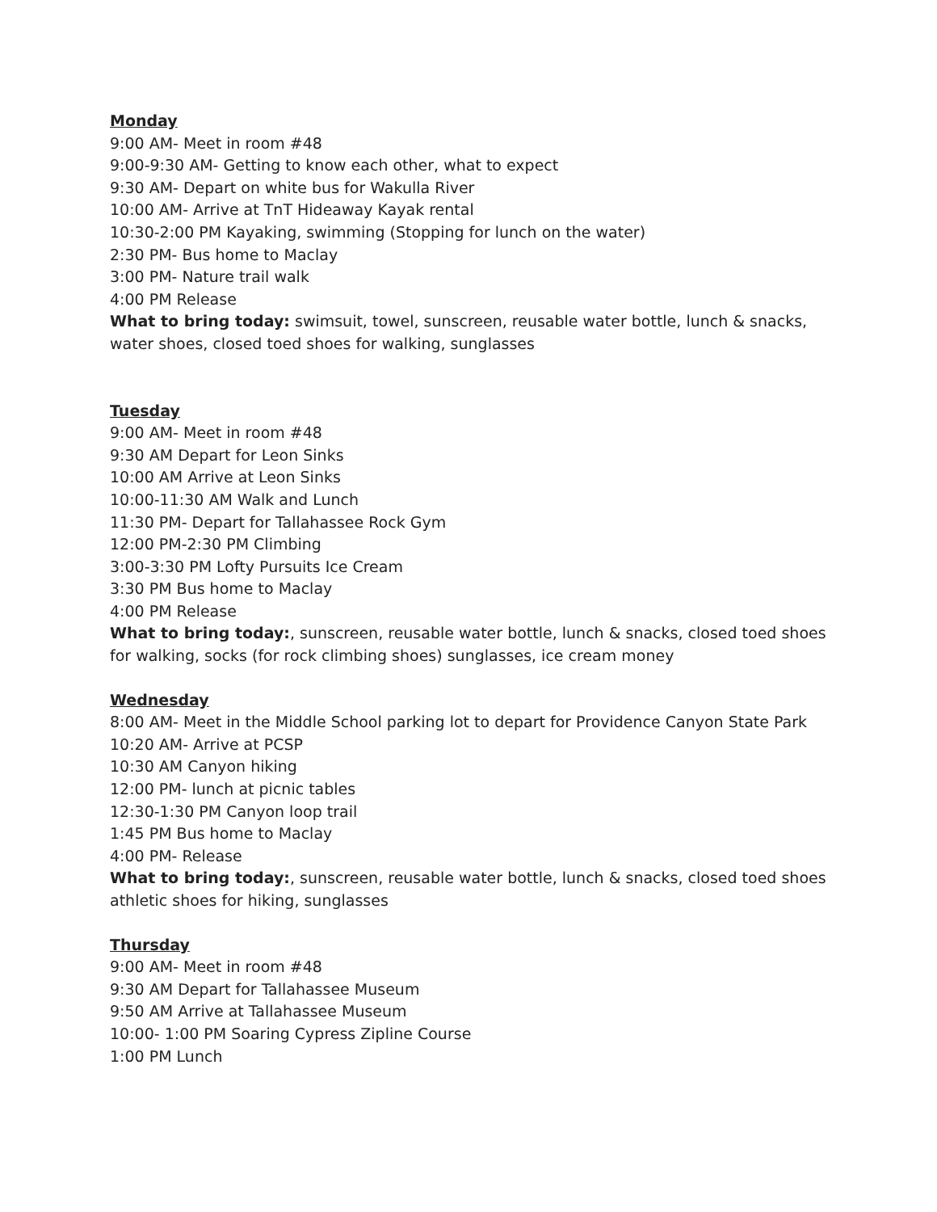Monday
9:00 AM- Meet in room #48
9:00-9:30 AM- Getting to know each other, what to expect
9:30 AM- Depart on white bus for Wakulla River
10:00 AM- Arrive at TnT Hideaway Kayak rental
10:30-2:00 PM Kayaking, swimming (Stopping for lunch on the water)
2:30 PM- Bus home to Maclay
3:00 PM- Nature trail walk
4:00 PM Release
What to bring today: swimsuit, towel, sunscreen, reusable water bottle, lunch & snacks, water shoes, closed toed shoes for walking, sunglasses
Tuesday
9:00 AM- Meet in room #48
9:30 AM Depart for Leon Sinks
10:00 AM Arrive at Leon Sinks
10:00-11:30 AM Walk and Lunch
11:30 PM- Depart for Tallahassee Rock Gym
12:00 PM-2:30 PM Climbing
3:00-3:30 PM Lofty Pursuits Ice Cream
3:30 PM Bus home to Maclay
4:00 PM Release
What to bring today:, sunscreen, reusable water bottle, lunch & snacks, closed toed shoes for walking, socks (for rock climbing shoes) sunglasses, ice cream money
Wednesday
8:00 AM- Meet in the Middle School parking lot to depart for Providence Canyon State Park
10:20 AM- Arrive at PCSP
10:30 AM Canyon hiking
12:00 PM- lunch at picnic tables
12:30-1:30 PM Canyon loop trail
1:45 PM Bus home to Maclay
4:00 PM- Release
What to bring today:, sunscreen, reusable water bottle, lunch & snacks, closed toed shoes athletic shoes for hiking, sunglasses
Thursday
9:00 AM- Meet in room #48
9:30 AM Depart for Tallahassee Museum
9:50 AM Arrive at Tallahassee Museum
10:00- 1:00 PM Soaring Cypress Zipline Course
1:00 PM Lunch